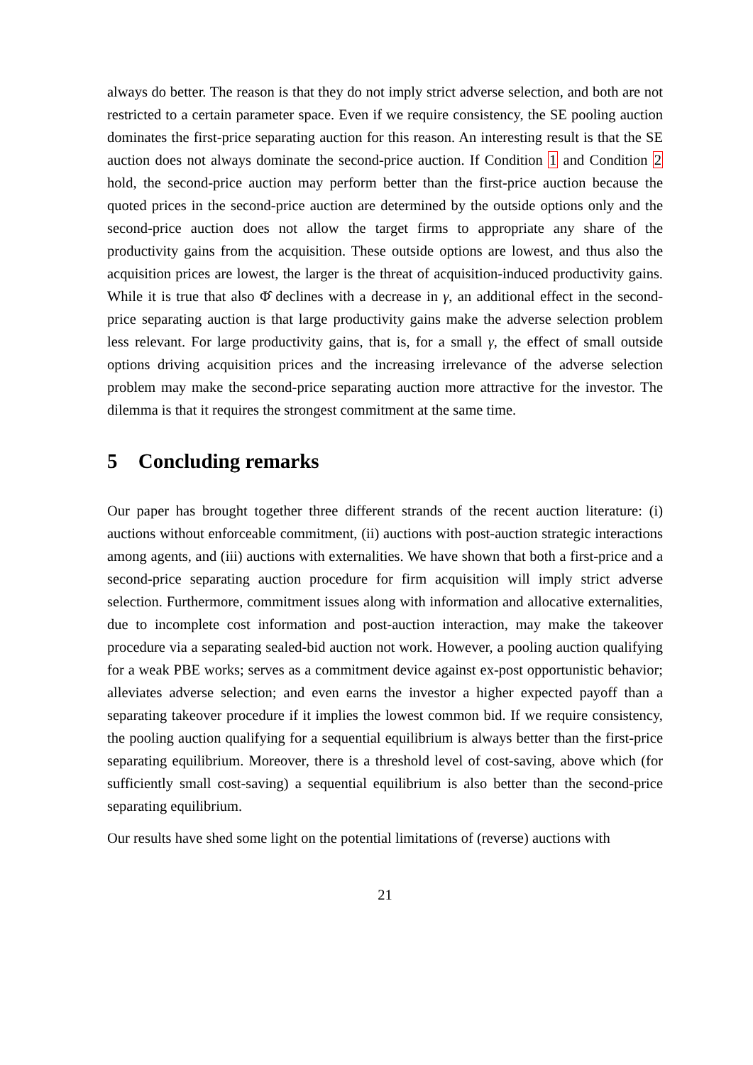always do better. The reason is that they do not imply strict adverse selection, and both are not restricted to a certain parameter space. Even if we require consistency, the SE pooling auction dominates the first-price separating auction for this reason. An interesting result is that the SE auction does not always dominate the second-price auction. If Condition 1 and Condition 2 hold, the second-price auction may perform better than the first-price auction because the quoted prices in the second-price auction are determined by the outside options only and the second-price auction does not allow the target firms to appropriate any share of the productivity gains from the acquisition. These outside options are lowest, and thus also the acquisition prices are lowest, the larger is the threat of acquisition-induced productivity gains. While it is true that also Φ̂ declines with a decrease in γ, an additional effect in the second-price separating auction is that large productivity gains make the adverse selection problem less relevant. For large productivity gains, that is, for a small γ, the effect of small outside options driving acquisition prices and the increasing irrelevance of the adverse selection problem may make the second-price separating auction more attractive for the investor. The dilemma is that it requires the strongest commitment at the same time.
5 Concluding remarks
Our paper has brought together three different strands of the recent auction literature: (i) auctions without enforceable commitment, (ii) auctions with post-auction strategic interactions among agents, and (iii) auctions with externalities. We have shown that both a first-price and a second-price separating auction procedure for firm acquisition will imply strict adverse selection. Furthermore, commitment issues along with information and allocative externalities, due to incomplete cost information and post-auction interaction, may make the takeover procedure via a separating sealed-bid auction not work. However, a pooling auction qualifying for a weak PBE works; serves as a commitment device against ex-post opportunistic behavior; alleviates adverse selection; and even earns the investor a higher expected payoff than a separating takeover procedure if it implies the lowest common bid. If we require consistency, the pooling auction qualifying for a sequential equilibrium is always better than the first-price separating equilibrium. Moreover, there is a threshold level of cost-saving, above which (for sufficiently small cost-saving) a sequential equilibrium is also better than the second-price separating equilibrium.
Our results have shed some light on the potential limitations of (reverse) auctions with
21